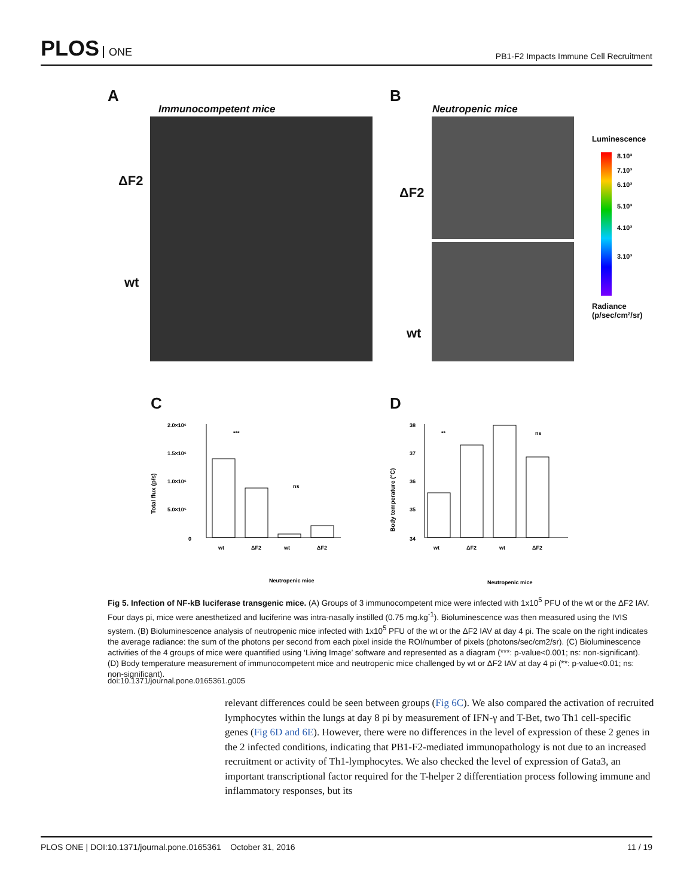PLOS ONE
PB1-F2 Impacts Immune Cell Recruitment
A
Immunocompetent mice
ΔF2
wt
B
Neutropenic mice
ΔF2
wt
Luminescence
8.10³
7.10³
6.10³
5.10³
4.10³
3.10³
Radiance
(p/sec/cm²/sr)
C D
Total flux (p/s)
2.0×10⁶
1.5×10⁶
1.0×10⁶
5.0×10⁵
0
wt
ΔF2
wt
ΔF2
ns
***
Neutropenic mice
Body temperature (°C)
38
37
36
35
34
wt
ΔF2
wt
ΔF2
**
ns
Neutropenic mice
Fig 5. Infection of NF-kB luciferase transgenic mice. (A) Groups of 3 immunocompetent mice were infected with 1x10<sup>5</sup> PFU of the wt or the ΔF2 IAV. Four days pi, mice were anesthetized and luciferine was intra-nasally instilled (0.75 mg.kg<sup>-1</sup>). Bioluminescence was then measured using the IVIS system. (B) Bioluminescence analysis of neutropenic mice infected with 1x10<sup>5</sup> PFU of the wt or the ΔF2 IAV at day 4 pi. The scale on the right indicates the average radiance: the sum of the photons per second from each pixel inside the ROI/number of pixels (photons/sec/cm2/sr). (C) Bioluminescence activities of the 4 groups of mice were quantified using ‘Living Image’ software and represented as a diagram (***: p-value<0.001; ns: non-significant). (D) Body temperature measurement of immunocompetent mice and neutropenic mice challenged by wt or ΔF2 IAV at day 4 pi (**: p-value<0.01; ns: non-significant).
doi:10.1371/journal.pone.0165361.g005
relevant differences could be seen between groups (Fig 6C). We also compared the activation of recruited lymphocytes within the lungs at day 8 pi by measurement of IFN-γ and T-Bet, two Th1 cell-specific genes (Fig 6D and 6E). However, there were no differences in the level of expression of these 2 genes in the 2 infected conditions, indicating that PB1-F2-mediated immunopathology is not due to an increased recruitment or activity of Th1-lymphocytes. We also checked the level of expression of Gata3, an important transcriptional factor required for the T-helper 2 differentiation process following immune and inflammatory responses, but its
PLOS ONE | DOI:10.1371/journal.pone.0165361 October 31, 2016
11 / 19